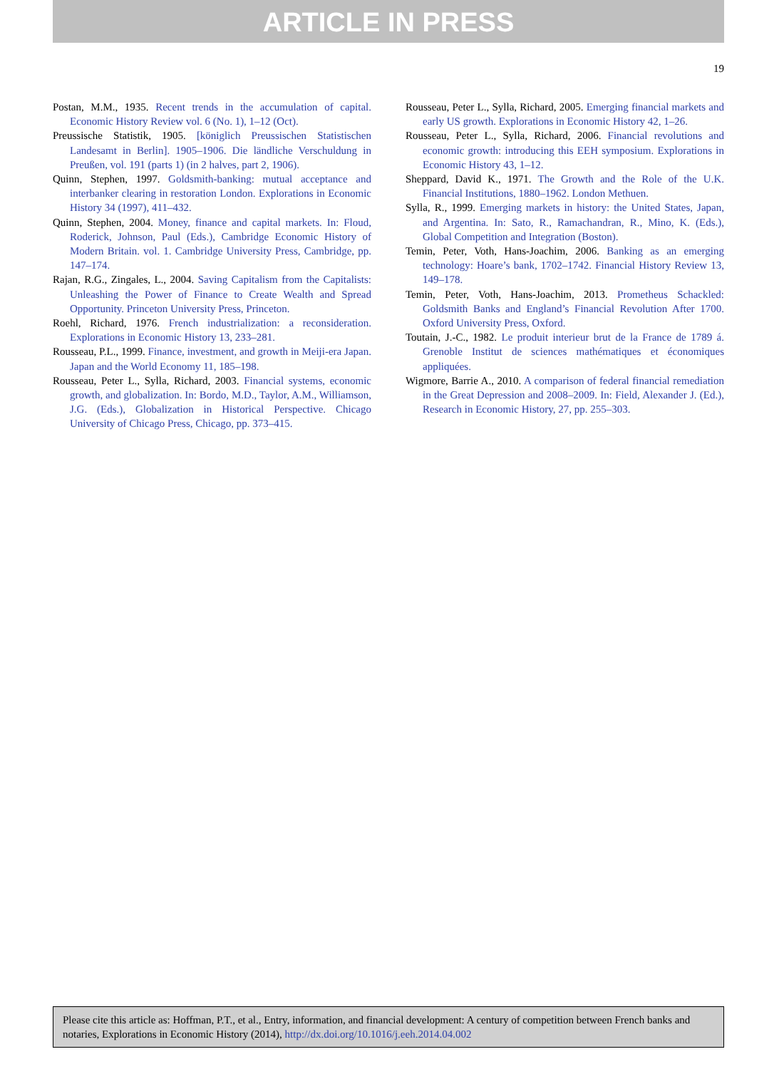ARTICLE IN PRESS
19
Postan, M.M., 1935. Recent trends in the accumulation of capital. Economic History Review vol. 6 (No. 1), 1–12 (Oct).
Preussische Statistik, 1905. [königlich Preussischen Statistischen Landesamt in Berlin]. 1905–1906. Die ländliche Verschuldung in Preußen, vol. 191 (parts 1) (in 2 halves, part 2, 1906).
Quinn, Stephen, 1997. Goldsmith-banking: mutual acceptance and interbanker clearing in restoration London. Explorations in Economic History 34 (1997), 411–432.
Quinn, Stephen, 2004. Money, finance and capital markets. In: Floud, Roderick, Johnson, Paul (Eds.), Cambridge Economic History of Modern Britain. vol. 1. Cambridge University Press, Cambridge, pp. 147–174.
Rajan, R.G., Zingales, L., 2004. Saving Capitalism from the Capitalists: Unleashing the Power of Finance to Create Wealth and Spread Opportunity. Princeton University Press, Princeton.
Roehl, Richard, 1976. French industrialization: a reconsideration. Explorations in Economic History 13, 233–281.
Rousseau, P.L., 1999. Finance, investment, and growth in Meiji-era Japan. Japan and the World Economy 11, 185–198.
Rousseau, Peter L., Sylla, Richard, 2003. Financial systems, economic growth, and globalization. In: Bordo, M.D., Taylor, A.M., Williamson, J.G. (Eds.), Globalization in Historical Perspective. Chicago University of Chicago Press, Chicago, pp. 373–415.
Rousseau, Peter L., Sylla, Richard, 2005. Emerging financial markets and early US growth. Explorations in Economic History 42, 1–26.
Rousseau, Peter L., Sylla, Richard, 2006. Financial revolutions and economic growth: introducing this EEH symposium. Explorations in Economic History 43, 1–12.
Sheppard, David K., 1971. The Growth and the Role of the U.K. Financial Institutions, 1880–1962. London Methuen.
Sylla, R., 1999. Emerging markets in history: the United States, Japan, and Argentina. In: Sato, R., Ramachandran, R., Mino, K. (Eds.), Global Competition and Integration (Boston).
Temin, Peter, Voth, Hans-Joachim, 2006. Banking as an emerging technology: Hoare’s bank, 1702–1742. Financial History Review 13, 149–178.
Temin, Peter, Voth, Hans-Joachim, 2013. Prometheus Schackled: Goldsmith Banks and England’s Financial Revolution After 1700. Oxford University Press, Oxford.
Toutain, J.-C., 1982. Le produit interieur brut de la France de 1789 á. Grenoble Institut de sciences mathématiques et économiques appliquées.
Wigmore, Barrie A., 2010. A comparison of federal financial remediation in the Great Depression and 2008–2009. In: Field, Alexander J. (Ed.), Research in Economic History, 27, pp. 255–303.
Please cite this article as: Hoffman, P.T., et al., Entry, information, and financial development: A century of competition between French banks and notaries, Explorations in Economic History (2014), http://dx.doi.org/10.1016/j.eeh.2014.04.002